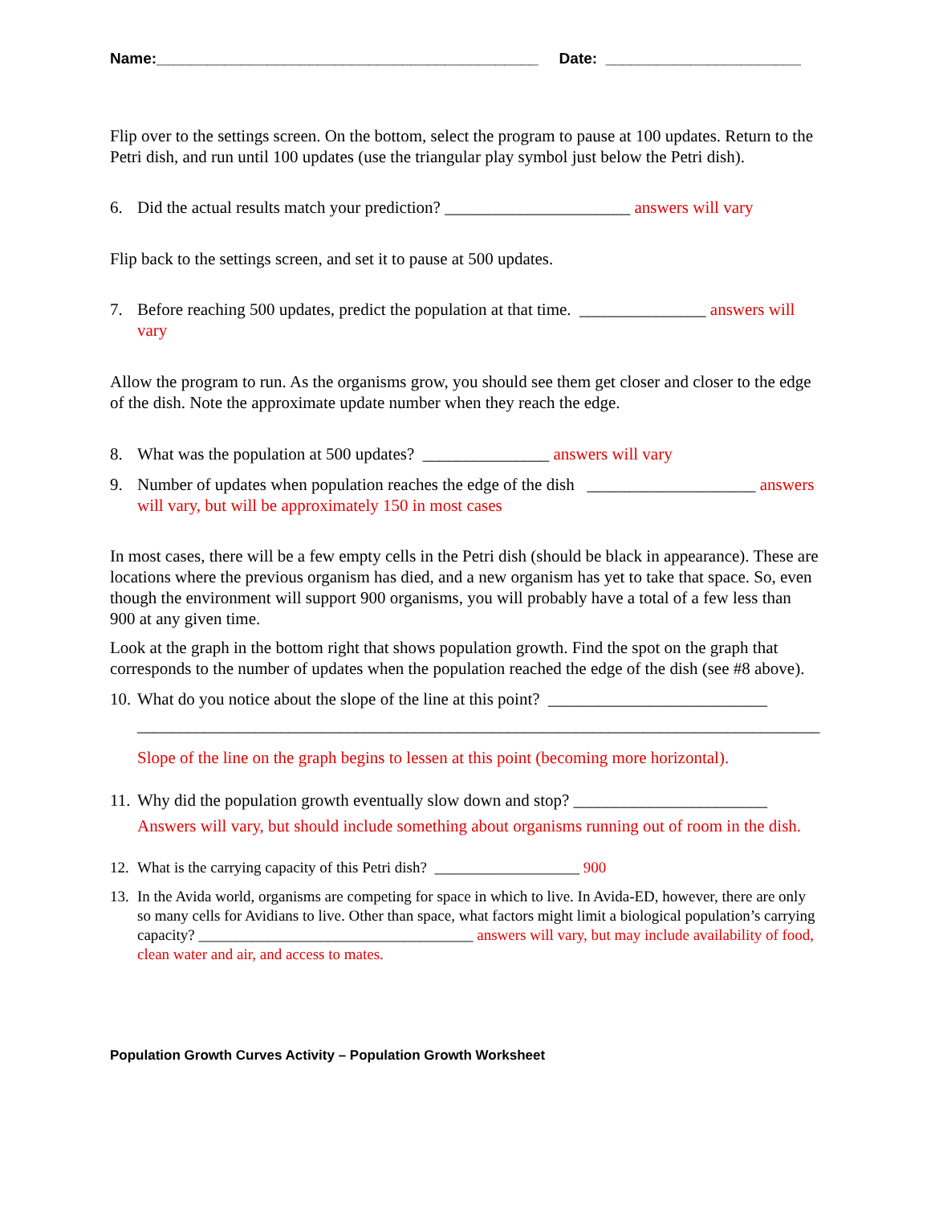Name:_____________________________________________ Date: _______________________
Flip over to the settings screen. On the bottom, select the program to pause at 100 updates. Return to the Petri dish, and run until 100 updates (use the triangular play symbol just below the Petri dish).
6. Did the actual results match your prediction? ______________________ answers will vary
Flip back to the settings screen, and set it to pause at 500 updates.
7. Before reaching 500 updates, predict the population at that time. _______________ answers will vary
Allow the program to run. As the organisms grow, you should see them get closer and closer to the edge of the dish. Note the approximate update number when they reach the edge.
8. What was the population at 500 updates? _______________ answers will vary
9. Number of updates when population reaches the edge of the dish ____________________ answers will vary, but will be approximately 150 in most cases
In most cases, there will be a few empty cells in the Petri dish (should be black in appearance). These are locations where the previous organism has died, and a new organism has yet to take that space. So, even though the environment will support 900 organisms, you will probably have a total of a few less than 900 at any given time.
Look at the graph in the bottom right that shows population growth. Find the spot on the graph that corresponds to the number of updates when the population reached the edge of the dish (see #8 above).
10. What do you notice about the slope of the line at this point? __________________________
_________________________________________________________________________________
Slope of the line on the graph begins to lessen at this point (becoming more horizontal).
11. Why did the population growth eventually slow down and stop? _______________________
Answers will vary, but should include something about organisms running out of room in the dish.
12. What is the carrying capacity of this Petri dish? ___________________ 900
13. In the Avida world, organisms are competing for space in which to live. In Avida-ED, however, there are only so many cells for Avidians to live. Other than space, what factors might limit a biological population’s carrying capacity? ____________________________________ answers will vary, but may include availability of food, clean water and air, and access to mates.
Population Growth Curves Activity – Population Growth Worksheet